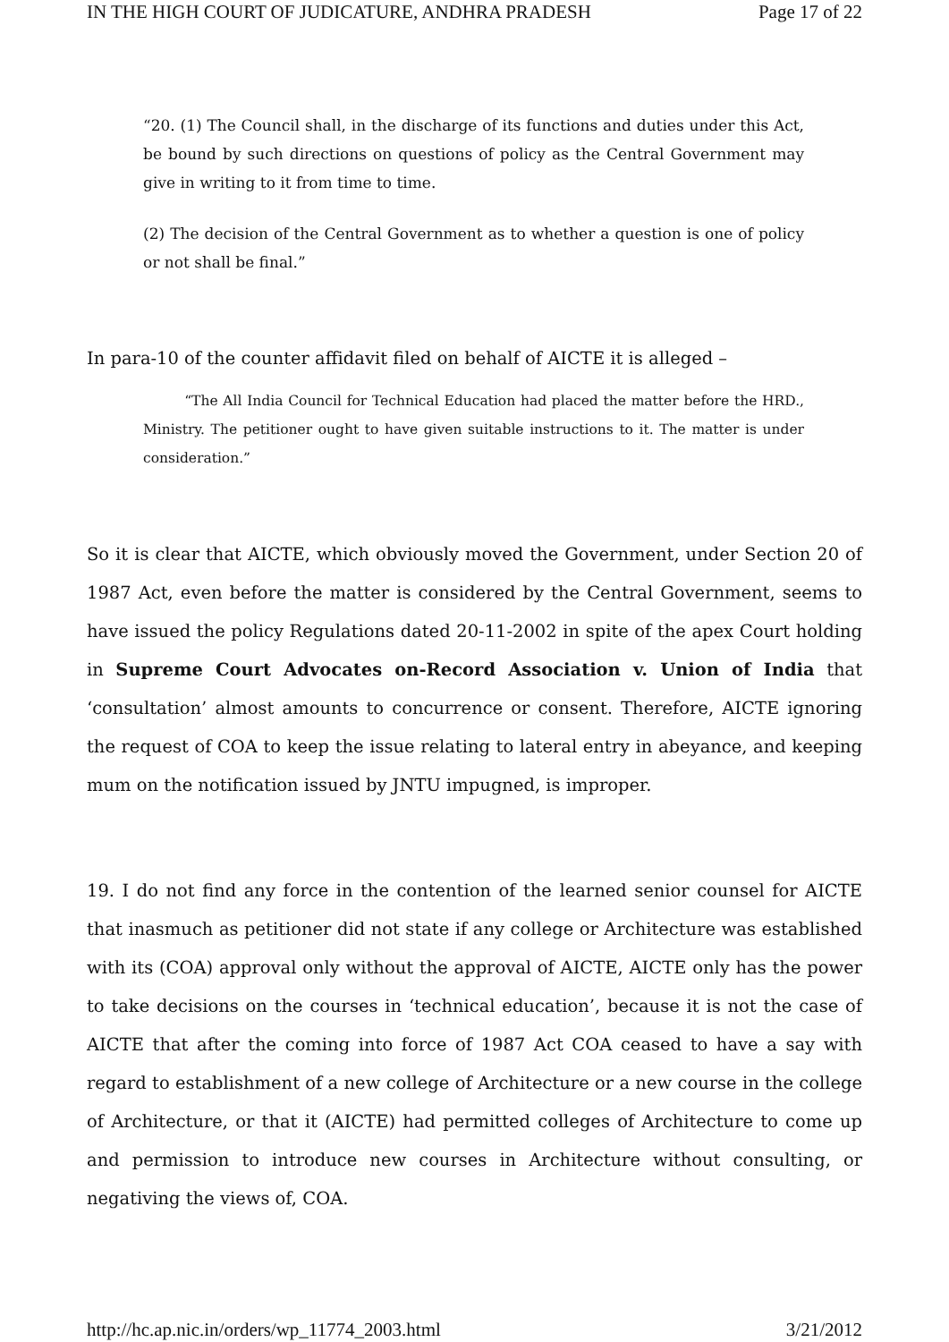IN THE HIGH COURT OF JUDICATURE, ANDHRA PRADESH Page 17 of 22
“20. (1) The Council shall, in the discharge of its functions and duties under this Act, be bound by such directions on questions of policy as the Central Government may give in writing to it from time to time.
(2) The decision of the Central Government as to whether a question is one of policy or not shall be final.”
In para-10 of the counter affidavit filed on behalf of AICTE it is alleged –
“The All India Council for Technical Education had placed the matter before the HRD., Ministry. The petitioner ought to have given suitable instructions to it. The matter is under consideration.”
So it is clear that AICTE, which obviously moved the Government, under Section 20 of 1987 Act, even before the matter is considered by the Central Government, seems to have issued the policy Regulations dated 20-11-2002 in spite of the apex Court holding in Supreme Court Advocates on-Record Association v. Union of India that ‘consultation’ almost amounts to concurrence or consent. Therefore, AICTE ignoring the request of COA to keep the issue relating to lateral entry in abeyance, and keeping mum on the notification issued by JNTU impugned, is improper.
19. I do not find any force in the contention of the learned senior counsel for AICTE that inasmuch as petitioner did not state if any college or Architecture was established with its (COA) approval only without the approval of AICTE, AICTE only has the power to take decisions on the courses in ‘technical education’, because it is not the case of AICTE that after the coming into force of 1987 Act COA ceased to have a say with regard to establishment of a new college of Architecture or a new course in the college of Architecture, or that it (AICTE) had permitted colleges of Architecture to come up and permission to introduce new courses in Architecture without consulting, or negativing the views of, COA.
http://hc.ap.nic.in/orders/wp_11774_2003.html 3/21/2012